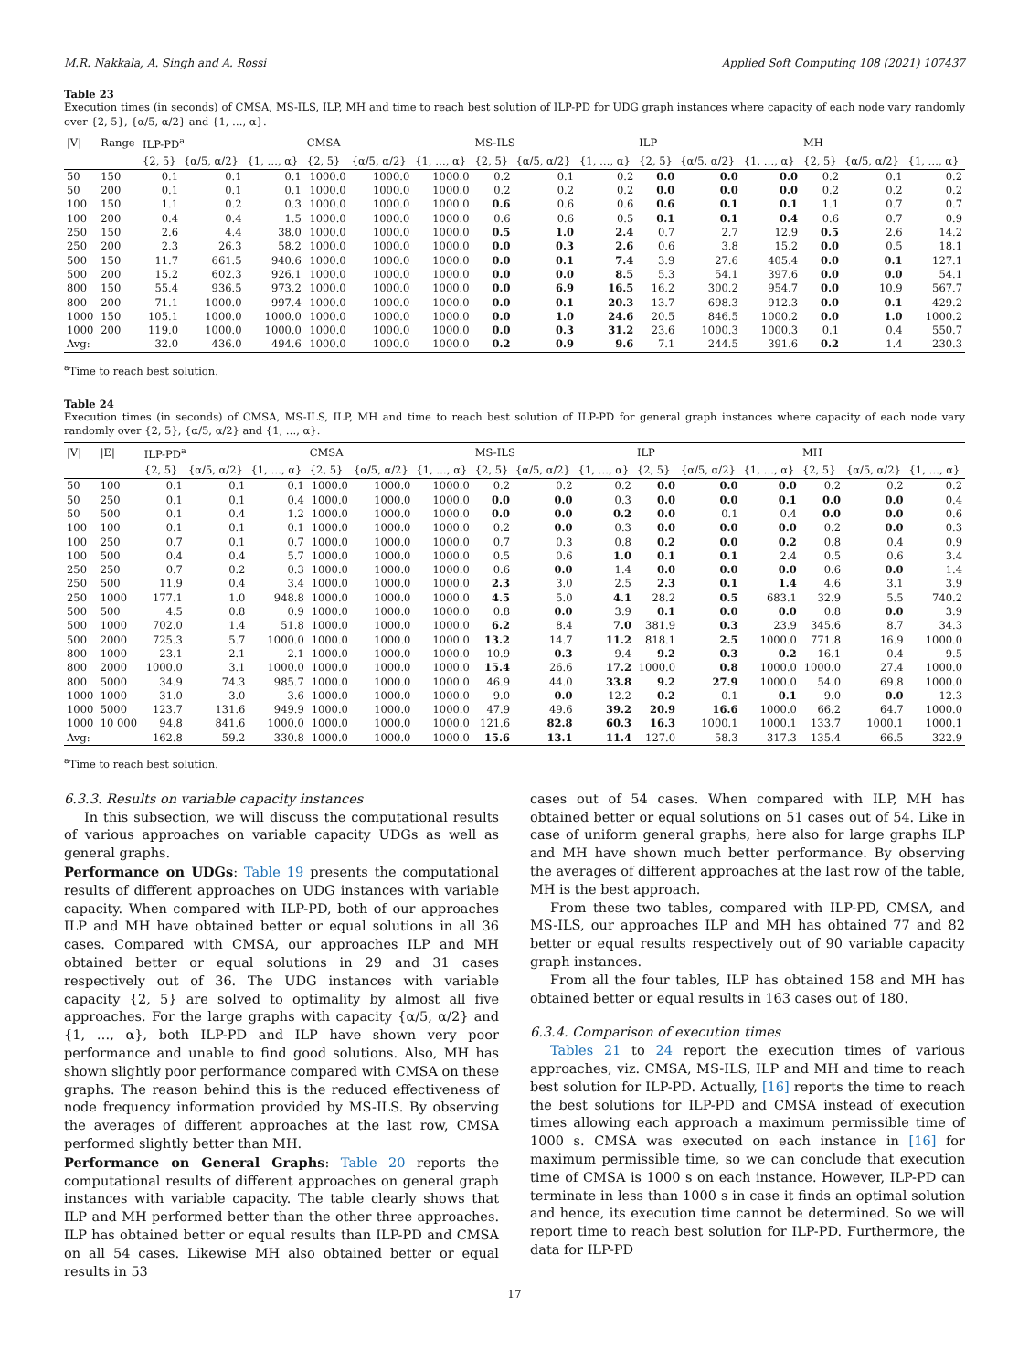M.R. Nakkala, A. Singh and A. Rossi Applied Soft Computing 108 (2021) 107437
Table 23
Execution times (in seconds) of CMSA, MS-ILS, ILP, MH and time to reach best solution of ILP-PD for UDG graph instances where capacity of each node vary randomly over {2, 5}, {α/5, α/2} and {1, …, α}.
| /V/ | Range | ILP-PD<sup>a</sup> | | | CMSA | | | MS-ILS | | | ILP | | | MH | | |
| --- | --- | --- | --- | --- | --- | --- | --- | --- | --- | --- | --- | --- | --- | --- | --- | --- |
| | | {2, 5} | {α/5, α/2} | {1, …, α} | {2, 5} | {α/5, α/2} | {1, …, α} | {2, 5} | {α/5, α/2} | {1, …, α} | {2, 5} | {α/5, α/2} | {1, …, α} | {2, 5} | {α/5, α/2} | {1, …, α} |
| 50 | 150 | 0.1 | 0.1 | 0.1 | 1000.0 | 1000.0 | 1000.0 | 0.2 | 0.1 | 0.2 | 0.0 | 0.0 | 0.0 | 0.2 | 0.1 | 0.2 |
| 50 | 200 | 0.1 | 0.1 | 0.1 | 1000.0 | 1000.0 | 1000.0 | 0.2 | 0.2 | 0.2 | 0.0 | 0.0 | 0.0 | 0.2 | 0.2 | 0.2 |
| 100 | 150 | 1.1 | 0.2 | 0.3 | 1000.0 | 1000.0 | 1000.0 | 0.6 | 0.6 | 0.6 | 0.6 | 0.1 | 0.1 | 1.1 | 0.7 | 0.7 |
| 100 | 200 | 0.4 | 0.4 | 1.5 | 1000.0 | 1000.0 | 1000.0 | 0.6 | 0.6 | 0.5 | 0.1 | 0.1 | 0.4 | 0.6 | 0.7 | 0.9 |
| 250 | 150 | 2.6 | 4.4 | 38.0 | 1000.0 | 1000.0 | 1000.0 | 0.5 | 1.0 | 2.4 | 0.7 | 2.7 | 12.9 | 0.5 | 2.6 | 14.2 |
| 250 | 200 | 2.3 | 26.3 | 58.2 | 1000.0 | 1000.0 | 1000.0 | 0.0 | 0.3 | 2.6 | 0.6 | 3.8 | 15.2 | 0.0 | 0.5 | 18.1 |
| 500 | 150 | 11.7 | 661.5 | 940.6 | 1000.0 | 1000.0 | 1000.0 | 0.0 | 0.1 | 7.4 | 3.9 | 27.6 | 405.4 | 0.0 | 0.1 | 127.1 |
| 500 | 200 | 15.2 | 602.3 | 926.1 | 1000.0 | 1000.0 | 1000.0 | 0.0 | 0.0 | 8.5 | 5.3 | 54.1 | 397.6 | 0.0 | 0.0 | 54.1 |
| 800 | 150 | 55.4 | 936.5 | 973.2 | 1000.0 | 1000.0 | 1000.0 | 0.0 | 6.9 | 16.5 | 16.2 | 300.2 | 954.7 | 0.0 | 10.9 | 567.7 |
| 800 | 200 | 71.1 | 1000.0 | 997.4 | 1000.0 | 1000.0 | 1000.0 | 0.0 | 0.1 | 20.3 | 13.7 | 698.3 | 912.3 | 0.0 | 0.1 | 429.2 |
| 1000 | 150 | 105.1 | 1000.0 | 1000.0 | 1000.0 | 1000.0 | 1000.0 | 0.0 | 1.0 | 24.6 | 20.5 | 846.5 | 1000.2 | 0.0 | 1.0 | 1000.2 |
| 1000 | 200 | 119.0 | 1000.0 | 1000.0 | 1000.0 | 1000.0 | 1000.0 | 0.0 | 0.3 | 31.2 | 23.6 | 1000.3 | 1000.3 | 0.1 | 0.4 | 550.7 |
| Avg: | | 32.0 | 436.0 | 494.6 | 1000.0 | 1000.0 | 1000.0 | 0.2 | 0.9 | 9.6 | 7.1 | 244.5 | 391.6 | 0.2 | 1.4 | 230.3 |
<sup>a</sup> Time to reach best solution.
Table 24
Execution times (in seconds) of CMSA, MS-ILS, ILP, MH and time to reach best solution of ILP-PD for general graph instances where capacity of each node vary randomly over {2, 5}, {α/5, α/2} and {1, …, α}.
| /V/ | /E/ | ILP-PD<sup>a</sup> | | | CMSA | | | MS-ILS | | | ILP | | | MH | | |
| --- | --- | --- | --- | --- | --- | --- | --- | --- | --- | --- | --- | --- | --- | --- | --- | --- |
| | | {2, 5} | {α/5, α/2} | {1, …, α} | {2, 5} | {α/5, α/2} | {1, …, α} | {2, 5} | {α/5, α/2} | {1, …, α} | {2, 5} | {α/5, α/2} | {1, …, α} | {2, 5} | {α/5, α/2} | {1, …, α} |
| 50 | 100 | 0.1 | 0.1 | 0.1 | 1000.0 | 1000.0 | 1000.0 | 0.2 | 0.2 | 0.2 | 0.0 | 0.0 | 0.0 | 0.2 | 0.2 | 0.2 |
| 50 | 250 | 0.1 | 0.1 | 0.4 | 1000.0 | 1000.0 | 1000.0 | 0.0 | 0.0 | 0.3 | 0.0 | 0.0 | 0.1 | 0.0 | 0.0 | 0.4 |
| 50 | 500 | 0.1 | 0.4 | 1.2 | 1000.0 | 1000.0 | 1000.0 | 0.0 | 0.0 | 0.2 | 0.0 | 0.1 | 0.4 | 0.0 | 0.0 | 0.6 |
| 100 | 100 | 0.1 | 0.1 | 0.1 | 1000.0 | 1000.0 | 1000.0 | 0.2 | 0.0 | 0.3 | 0.0 | 0.0 | 0.0 | 0.2 | 0.0 | 0.3 |
| 100 | 250 | 0.7 | 0.1 | 0.7 | 1000.0 | 1000.0 | 1000.0 | 0.7 | 0.3 | 0.8 | 0.2 | 0.0 | 0.2 | 0.8 | 0.4 | 0.9 |
| 100 | 500 | 0.4 | 0.4 | 5.7 | 1000.0 | 1000.0 | 1000.0 | 0.5 | 0.6 | 1.0 | 0.1 | 0.1 | 2.4 | 0.5 | 0.6 | 3.4 |
| 250 | 250 | 0.7 | 0.2 | 0.3 | 1000.0 | 1000.0 | 1000.0 | 0.6 | 0.0 | 1.4 | 0.0 | 0.0 | 0.0 | 0.6 | 0.0 | 1.4 |
| 250 | 500 | 11.9 | 0.4 | 3.4 | 1000.0 | 1000.0 | 1000.0 | 2.3 | 3.0 | 2.5 | 2.3 | 0.1 | 1.4 | 4.6 | 3.1 | 3.9 |
| 250 | 1000 | 177.1 | 1.0 | 948.8 | 1000.0 | 1000.0 | 1000.0 | 4.5 | 5.0 | 4.1 | 28.2 | 0.5 | 683.1 | 32.9 | 5.5 | 740.2 |
| 500 | 500 | 4.5 | 0.8 | 0.9 | 1000.0 | 1000.0 | 1000.0 | 0.8 | 0.0 | 3.9 | 0.1 | 0.0 | 0.0 | 0.8 | 0.0 | 3.9 |
| 500 | 1000 | 702.0 | 1.4 | 51.8 | 1000.0 | 1000.0 | 1000.0 | 6.2 | 8.4 | 7.0 | 381.9 | 0.3 | 23.9 | 345.6 | 8.7 | 34.3 |
| 500 | 2000 | 725.3 | 5.7 | 1000.0 | 1000.0 | 1000.0 | 1000.0 | 13.2 | 14.7 | 11.2 | 818.1 | 2.5 | 1000.0 | 771.8 | 16.9 | 1000.0 |
| 800 | 1000 | 23.1 | 2.1 | 2.1 | 1000.0 | 1000.0 | 1000.0 | 10.9 | 0.3 | 9.4 | 9.2 | 0.3 | 0.2 | 16.1 | 0.4 | 9.5 |
| 800 | 2000 | 1000.0 | 3.1 | 1000.0 | 1000.0 | 1000.0 | 1000.0 | 15.4 | 26.6 | 17.2 | 1000.0 | 0.8 | 1000.0 | 1000.0 | 27.4 | 1000.0 |
| 800 | 5000 | 34.9 | 74.3 | 985.7 | 1000.0 | 1000.0 | 1000.0 | 46.9 | 44.0 | 33.8 | 9.2 | 27.9 | 1000.0 | 54.0 | 69.8 | 1000.0 |
| 1000 | 1000 | 31.0 | 3.0 | 3.6 | 1000.0 | 1000.0 | 1000.0 | 9.0 | 0.0 | 12.2 | 0.2 | 0.1 | 0.1 | 9.0 | 0.0 | 12.3 |
| 1000 | 5000 | 123.7 | 131.6 | 949.9 | 1000.0 | 1000.0 | 1000.0 | 47.9 | 49.6 | 39.2 | 20.9 | 16.6 | 1000.0 | 66.2 | 64.7 | 1000.0 |
| 1000 | 10 000 | 94.8 | 841.6 | 1000.0 | 1000.0 | 1000.0 | 1000.0 | 121.6 | 82.8 | 60.3 | 16.3 | 1000.1 | 1000.1 | 133.7 | 1000.1 | 1000.1 |
| Avg: | | 162.8 | 59.2 | 330.8 | 1000.0 | 1000.0 | 1000.0 | 15.6 | 13.1 | 11.4 | 127.0 | 58.3 | 317.3 | 135.4 | 66.5 | 322.9 |
<sup>a</sup> Time to reach best solution.
6.3.3. Results on variable capacity instances
In this subsection, we will discuss the computational results of various approaches on variable capacity UDGs as well as general graphs.
Performance on UDGs: Table 19 presents the computational results of different approaches on UDG instances with variable capacity. When compared with ILP-PD, both of our approaches ILP and MH have obtained better or equal solutions in all 36 cases. Compared with CMSA, our approaches ILP and MH obtained better or equal solutions in 29 and 31 cases respectively out of 36. The UDG instances with variable capacity {2, 5} are solved to optimality by almost all five approaches. For the large graphs with capacity {α/5, α/2} and {1, …, α}, both ILP-PD and ILP have shown very poor performance and unable to find good solutions. Also, MH has shown slightly poor performance compared with CMSA on these graphs. The reason behind this is the reduced effectiveness of node frequency information provided by MS-ILS. By observing the averages of different approaches at the last row, CMSA performed slightly better than MH.
Performance on General Graphs: Table 20 reports the computational results of different approaches on general graph instances with variable capacity. The table clearly shows that ILP and MH performed better than the other three approaches. ILP has obtained better or equal results than ILP-PD and CMSA on all 54 cases. Likewise MH also obtained better or equal results in 53
cases out of 54 cases. When compared with ILP, MH has obtained better or equal solutions on 51 cases out of 54. Like in case of uniform general graphs, here also for large graphs ILP and MH have shown much better performance. By observing the averages of different approaches at the last row of the table, MH is the best approach.
From these two tables, compared with ILP-PD, CMSA, and MS-ILS, our approaches ILP and MH has obtained 77 and 82 better or equal results respectively out of 90 variable capacity graph instances.
From all the four tables, ILP has obtained 158 and MH has obtained better or equal results in 163 cases out of 180.
6.3.4. Comparison of execution times
Tables 21 to 24 report the execution times of various approaches, viz. CMSA, MS-ILS, ILP and MH and time to reach best solution for ILP-PD. Actually, [16] reports the time to reach the best solutions for ILP-PD and CMSA instead of execution times allowing each approach a maximum permissible time of 1000 s. CMSA was executed on each instance in [16] for maximum permissible time, so we can conclude that execution time of CMSA is 1000 s on each instance. However, ILP-PD can terminate in less than 1000 s in case it finds an optimal solution and hence, its execution time cannot be determined. So we will report time to reach best solution for ILP-PD. Furthermore, the data for ILP-PD
17